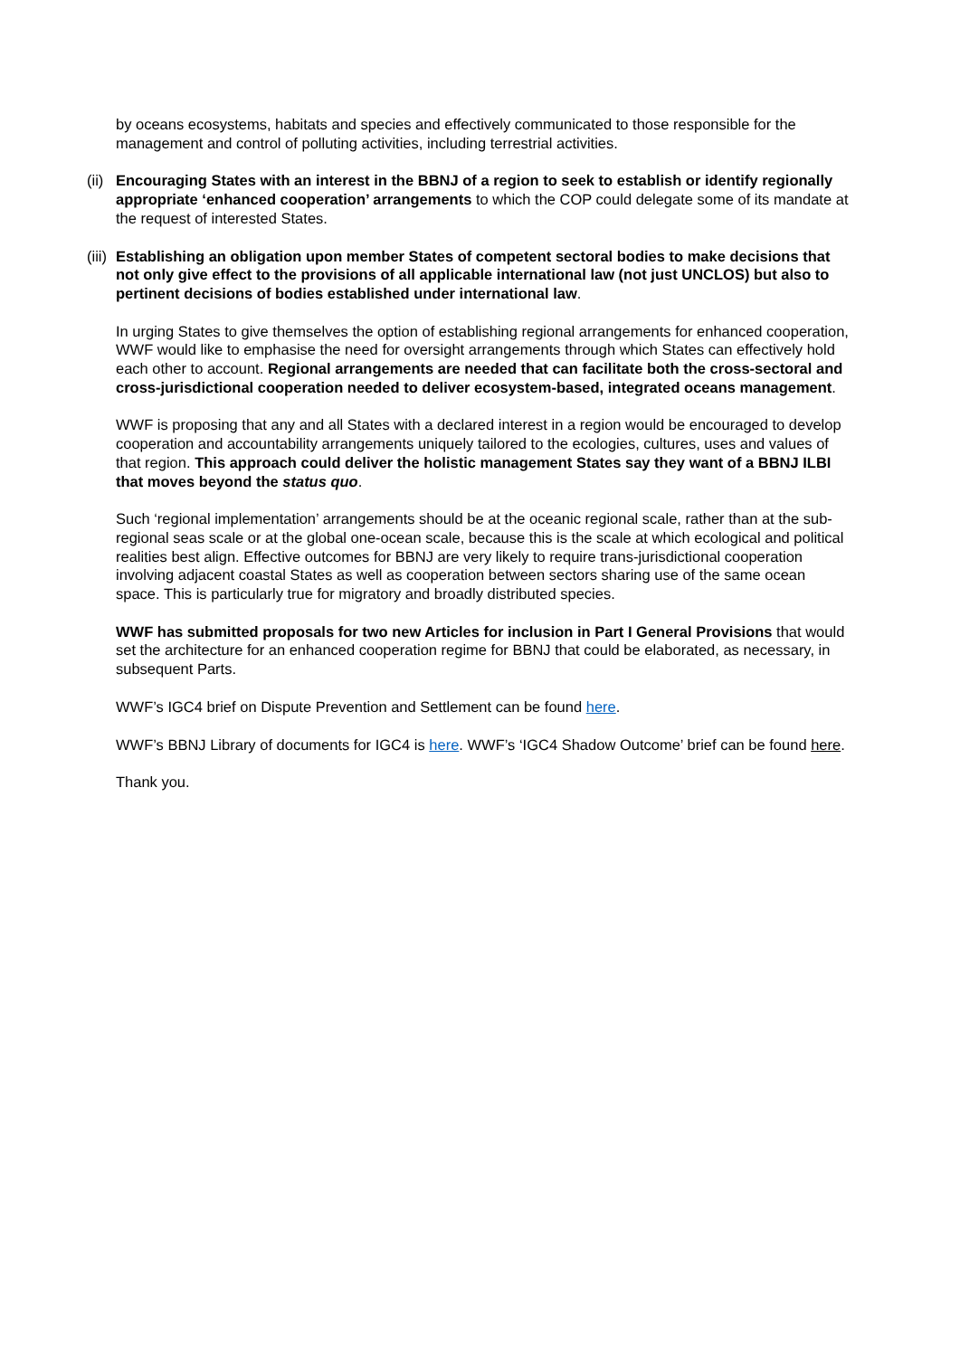by oceans ecosystems, habitats and species and effectively communicated to those responsible for the management and control of polluting activities, including terrestrial activities.
(ii) Encouraging States with an interest in the BBNJ of a region to seek to establish or identify regionally appropriate ‘enhanced cooperation’ arrangements to which the COP could delegate some of its mandate at the request of interested States.
(iii) Establishing an obligation upon member States of competent sectoral bodies to make decisions that not only give effect to the provisions of all applicable international law (not just UNCLOS) but also to pertinent decisions of bodies established under international law.
In urging States to give themselves the option of establishing regional arrangements for enhanced cooperation, WWF would like to emphasise the need for oversight arrangements through which States can effectively hold each other to account. Regional arrangements are needed that can facilitate both the cross-sectoral and cross-jurisdictional cooperation needed to deliver ecosystem-based, integrated oceans management.
WWF is proposing that any and all States with a declared interest in a region would be encouraged to develop cooperation and accountability arrangements uniquely tailored to the ecologies, cultures, uses and values of that region. This approach could deliver the holistic management States say they want of a BBNJ ILBI that moves beyond the status quo.
Such ‘regional implementation’ arrangements should be at the oceanic regional scale, rather than at the sub-regional seas scale or at the global one-ocean scale, because this is the scale at which ecological and political realities best align. Effective outcomes for BBNJ are very likely to require trans-jurisdictional cooperation involving adjacent coastal States as well as cooperation between sectors sharing use of the same ocean space. This is particularly true for migratory and broadly distributed species.
WWF has submitted proposals for two new Articles for inclusion in Part I General Provisions that would set the architecture for an enhanced cooperation regime for BBNJ that could be elaborated, as necessary, in subsequent Parts.
WWF’s IGC4 brief on Dispute Prevention and Settlement can be found here.
WWF’s BBNJ Library of documents for IGC4 is here. WWF’s ‘IGC4 Shadow Outcome’ brief can be found here.
Thank you.